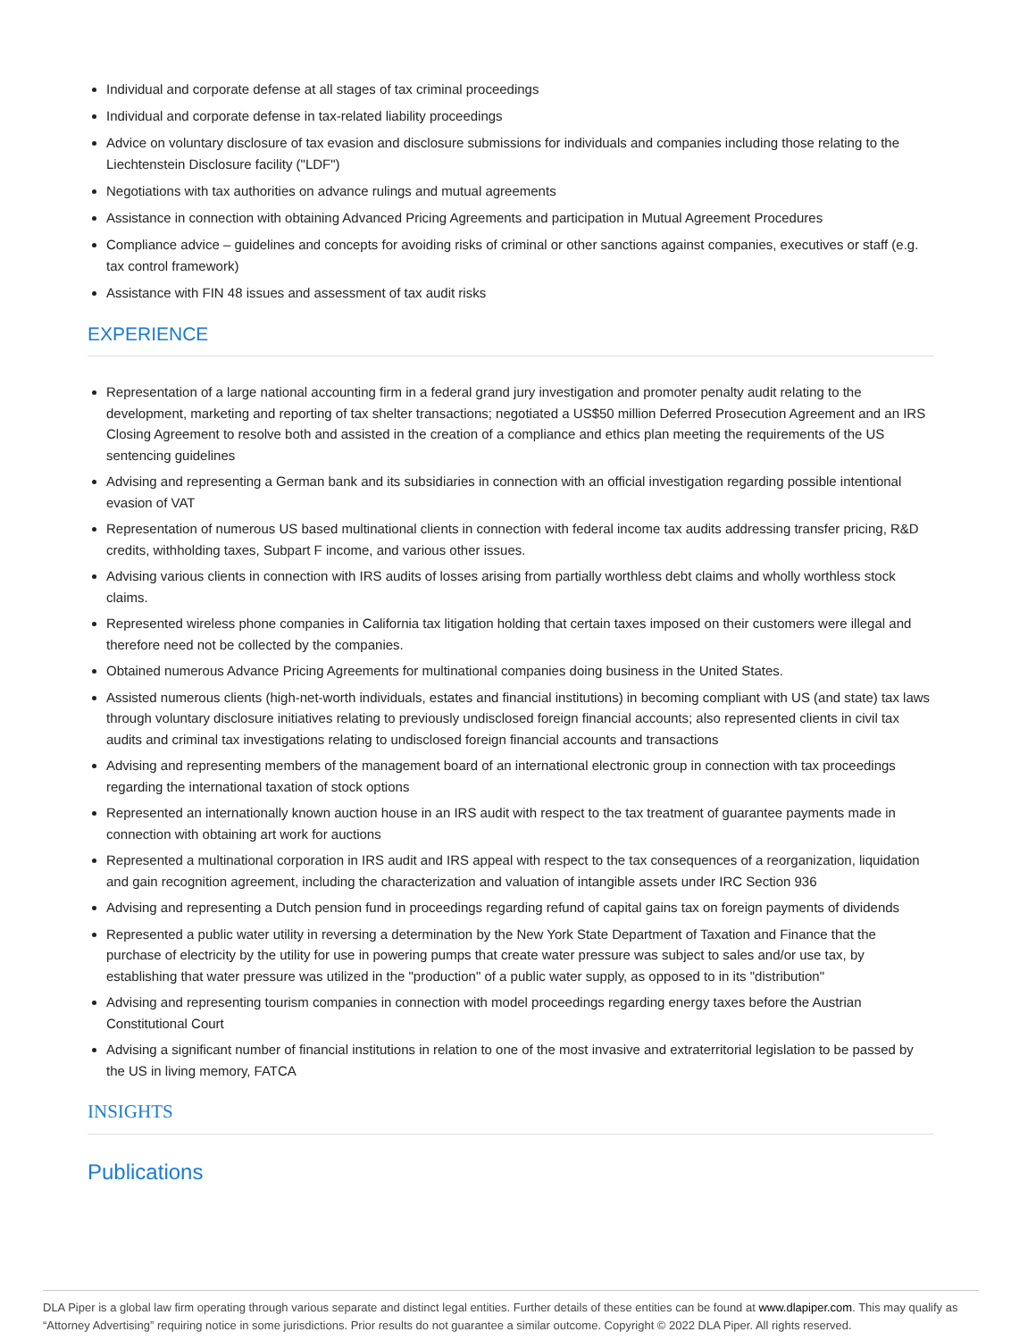Individual and corporate defense at all stages of tax criminal proceedings
Individual and corporate defense in tax-related liability proceedings
Advice on voluntary disclosure of tax evasion and disclosure submissions for individuals and companies including those relating to the Liechtenstein Disclosure facility ("LDF")
Negotiations with tax authorities on advance rulings and mutual agreements
Assistance in connection with obtaining Advanced Pricing Agreements and participation in Mutual Agreement Procedures
Compliance advice – guidelines and concepts for avoiding risks of criminal or other sanctions against companies, executives or staff (e.g. tax control framework)
Assistance with FIN 48 issues and assessment of tax audit risks
EXPERIENCE
Representation of a large national accounting firm in a federal grand jury investigation and promoter penalty audit relating to the development, marketing and reporting of tax shelter transactions; negotiated a US$50 million Deferred Prosecution Agreement and an IRS Closing Agreement to resolve both and assisted in the creation of a compliance and ethics plan meeting the requirements of the US sentencing guidelines
Advising and representing a German bank and its subsidiaries in connection with an official investigation regarding possible intentional evasion of VAT
Representation of numerous US based multinational clients in connection with federal income tax audits addressing transfer pricing, R&D credits, withholding taxes, Subpart F income, and various other issues.
Advising various clients in connection with IRS audits of losses arising from partially worthless debt claims and wholly worthless stock claims.
Represented wireless phone companies in California tax litigation holding that certain taxes imposed on their customers were illegal and therefore need not be collected by the companies.
Obtained numerous Advance Pricing Agreements for multinational companies doing business in the United States.
Assisted numerous clients (high-net-worth individuals, estates and financial institutions) in becoming compliant with US (and state) tax laws through voluntary disclosure initiatives relating to previously undisclosed foreign financial accounts; also represented clients in civil tax audits and criminal tax investigations relating to undisclosed foreign financial accounts and transactions
Advising and representing members of the management board of an international electronic group in connection with tax proceedings regarding the international taxation of stock options
Represented an internationally known auction house in an IRS audit with respect to the tax treatment of guarantee payments made in connection with obtaining art work for auctions
Represented a multinational corporation in IRS audit and IRS appeal with respect to the tax consequences of a reorganization, liquidation and gain recognition agreement, including the characterization and valuation of intangible assets under IRC Section 936
Advising and representing a Dutch pension fund in proceedings regarding refund of capital gains tax on foreign payments of dividends
Represented a public water utility in reversing a determination by the New York State Department of Taxation and Finance that the purchase of electricity by the utility for use in powering pumps that create water pressure was subject to sales and/or use tax, by establishing that water pressure was utilized in the "production" of a public water supply, as opposed to in its "distribution"
Advising and representing tourism companies in connection with model proceedings regarding energy taxes before the Austrian Constitutional Court
Advising a significant number of financial institutions in relation to one of the most invasive and extraterritorial legislation to be passed by the US in living memory, FATCA
INSIGHTS
Publications
DLA Piper is a global law firm operating through various separate and distinct legal entities. Further details of these entities can be found at www.dlapiper.com. This may qualify as “Attorney Advertising” requiring notice in some jurisdictions. Prior results do not guarantee a similar outcome. Copyright © 2022 DLA Piper. All rights reserved.